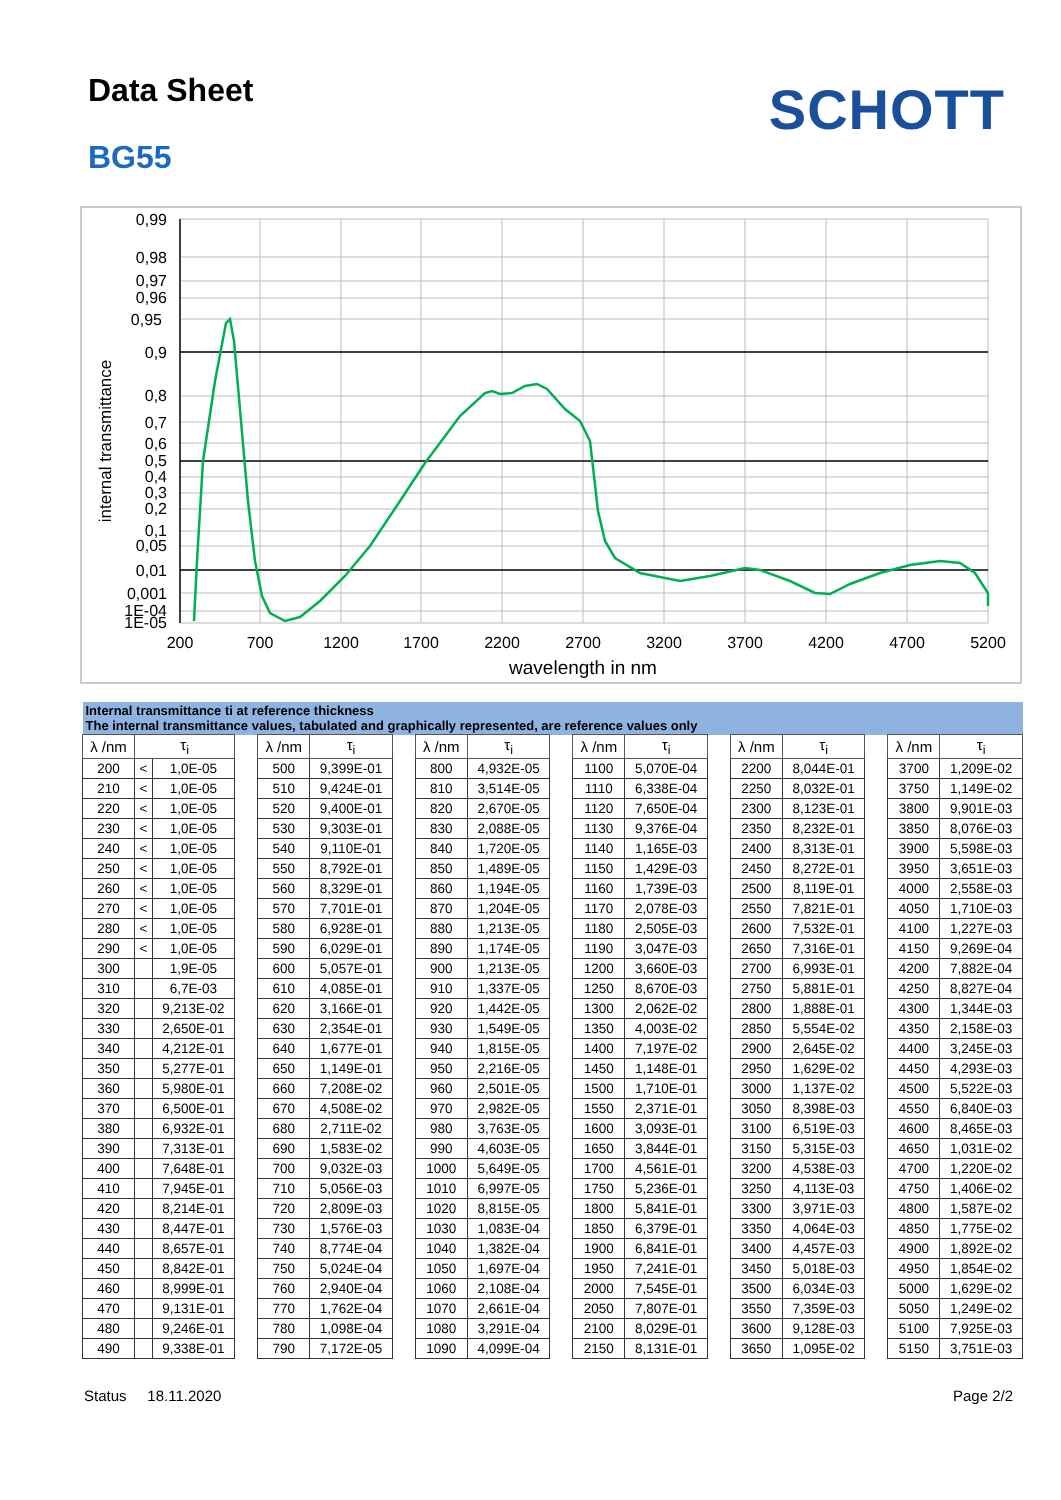Data Sheet
BG55
SCHOTT
0,99
0,98
0,97
0,96
0,95
0,9
0,8
0,7
0,6
0,5
0,4
0,3
0,2
0,1
0,05
0,01
0,001
1E-04
1E-05
200
700
1200
1700
2200
2700
3200
3700
4200
4700
5200
wavelength in nm
internal transmittance
| Internal transmittance ti at reference thickness The internal transmittance values, tabulated and graphically represented, are reference values only | | | | | | | | | | | | | | | | | |
| λ /nm | τ<sub>i</sub> | | | λ /nm | τ<sub>i</sub> | | λ /nm | τ<sub>i</sub> | | λ /nm | τ<sub>i</sub> | | λ /nm | τ<sub>i</sub> | | λ /nm | τ<sub>i</sub> |
| 200 | < | 1,0E-05 | | 500 | 9,399E-01 | | 800 | 4,932E-05 | | 1100 | 5,070E-04 | | 2200 | 8,044E-01 | | 3700 | 1,209E-02 |
| 210 | < | 1,0E-05 | | 510 | 9,424E-01 | | 810 | 3,514E-05 | | 1110 | 6,338E-04 | | 2250 | 8,032E-01 | | 3750 | 1,149E-02 |
| 220 | < | 1,0E-05 | | 520 | 9,400E-01 | | 820 | 2,670E-05 | | 1120 | 7,650E-04 | | 2300 | 8,123E-01 | | 3800 | 9,901E-03 |
| 230 | < | 1,0E-05 | | 530 | 9,303E-01 | | 830 | 2,088E-05 | | 1130 | 9,376E-04 | | 2350 | 8,232E-01 | | 3850 | 8,076E-03 |
| 240 | < | 1,0E-05 | | 540 | 9,110E-01 | | 840 | 1,720E-05 | | 1140 | 1,165E-03 | | 2400 | 8,313E-01 | | 3900 | 5,598E-03 |
| 250 | < | 1,0E-05 | | 550 | 8,792E-01 | | 850 | 1,489E-05 | | 1150 | 1,429E-03 | | 2450 | 8,272E-01 | | 3950 | 3,651E-03 |
| 260 | < | 1,0E-05 | | 560 | 8,329E-01 | | 860 | 1,194E-05 | | 1160 | 1,739E-03 | | 2500 | 8,119E-01 | | 4000 | 2,558E-03 |
| 270 | < | 1,0E-05 | | 570 | 7,701E-01 | | 870 | 1,204E-05 | | 1170 | 2,078E-03 | | 2550 | 7,821E-01 | | 4050 | 1,710E-03 |
| 280 | < | 1,0E-05 | | 580 | 6,928E-01 | | 880 | 1,213E-05 | | 1180 | 2,505E-03 | | 2600 | 7,532E-01 | | 4100 | 1,227E-03 |
| 290 | < | 1,0E-05 | | 590 | 6,029E-01 | | 890 | 1,174E-05 | | 1190 | 3,047E-03 | | 2650 | 7,316E-01 | | 4150 | 9,269E-04 |
| 300 | | 1,9E-05 | | 600 | 5,057E-01 | | 900 | 1,213E-05 | | 1200 | 3,660E-03 | | 2700 | 6,993E-01 | | 4200 | 7,882E-04 |
| 310 | | 6,7E-03 | | 610 | 4,085E-01 | | 910 | 1,337E-05 | | 1250 | 8,670E-03 | | 2750 | 5,881E-01 | | 4250 | 8,827E-04 |
| 320 | | 9,213E-02 | | 620 | 3,166E-01 | | 920 | 1,442E-05 | | 1300 | 2,062E-02 | | 2800 | 1,888E-01 | | 4300 | 1,344E-03 |
| 330 | | 2,650E-01 | | 630 | 2,354E-01 | | 930 | 1,549E-05 | | 1350 | 4,003E-02 | | 2850 | 5,554E-02 | | 4350 | 2,158E-03 |
| 340 | | 4,212E-01 | | 640 | 1,677E-01 | | 940 | 1,815E-05 | | 1400 | 7,197E-02 | | 2900 | 2,645E-02 | | 4400 | 3,245E-03 |
| 350 | | 5,277E-01 | | 650 | 1,149E-01 | | 950 | 2,216E-05 | | 1450 | 1,148E-01 | | 2950 | 1,629E-02 | | 4450 | 4,293E-03 |
| 360 | | 5,980E-01 | | 660 | 7,208E-02 | | 960 | 2,501E-05 | | 1500 | 1,710E-01 | | 3000 | 1,137E-02 | | 4500 | 5,522E-03 |
| 370 | | 6,500E-01 | | 670 | 4,508E-02 | | 970 | 2,982E-05 | | 1550 | 2,371E-01 | | 3050 | 8,398E-03 | | 4550 | 6,840E-03 |
| 380 | | 6,932E-01 | | 680 | 2,711E-02 | | 980 | 3,763E-05 | | 1600 | 3,093E-01 | | 3100 | 6,519E-03 | | 4600 | 8,465E-03 |
| 390 | | 7,313E-01 | | 690 | 1,583E-02 | | 990 | 4,603E-05 | | 1650 | 3,844E-01 | | 3150 | 5,315E-03 | | 4650 | 1,031E-02 |
| 400 | | 7,648E-01 | | 700 | 9,032E-03 | | 1000 | 5,649E-05 | | 1700 | 4,561E-01 | | 3200 | 4,538E-03 | | 4700 | 1,220E-02 |
| 410 | | 7,945E-01 | | 710 | 5,056E-03 | | 1010 | 6,997E-05 | | 1750 | 5,236E-01 | | 3250 | 4,113E-03 | | 4750 | 1,406E-02 |
| 420 | | 8,214E-01 | | 720 | 2,809E-03 | | 1020 | 8,815E-05 | | 1800 | 5,841E-01 | | 3300 | 3,971E-03 | | 4800 | 1,587E-02 |
| 430 | | 8,447E-01 | | 730 | 1,576E-03 | | 1030 | 1,083E-04 | | 1850 | 6,379E-01 | | 3350 | 4,064E-03 | | 4850 | 1,775E-02 |
| 440 | | 8,657E-01 | | 740 | 8,774E-04 | | 1040 | 1,382E-04 | | 1900 | 6,841E-01 | | 3400 | 4,457E-03 | | 4900 | 1,892E-02 |
| 450 | | 8,842E-01 | | 750 | 5,024E-04 | | 1050 | 1,697E-04 | | 1950 | 7,241E-01 | | 3450 | 5,018E-03 | | 4950 | 1,854E-02 |
| 460 | | 8,999E-01 | | 760 | 2,940E-04 | | 1060 | 2,108E-04 | | 2000 | 7,545E-01 | | 3500 | 6,034E-03 | | 5000 | 1,629E-02 |
| 470 | | 9,131E-01 | | 770 | 1,762E-04 | | 1070 | 2,661E-04 | | 2050 | 7,807E-01 | | 3550 | 7,359E-03 | | 5050 | 1,249E-02 |
| 480 | | 9,246E-01 | | 780 | 1,098E-04 | | 1080 | 3,291E-04 | | 2100 | 8,029E-01 | | 3600 | 9,128E-03 | | 5100 | 7,925E-03 |
| 490 | | 9,338E-01 | | 790 | 7,172E-05 | | 1090 | 4,099E-04 | | 2150 | 8,131E-01 | | 3650 | 1,095E-02 | | 5150 | 3,751E-03 |
Status 18.11.2020 Page 2/2